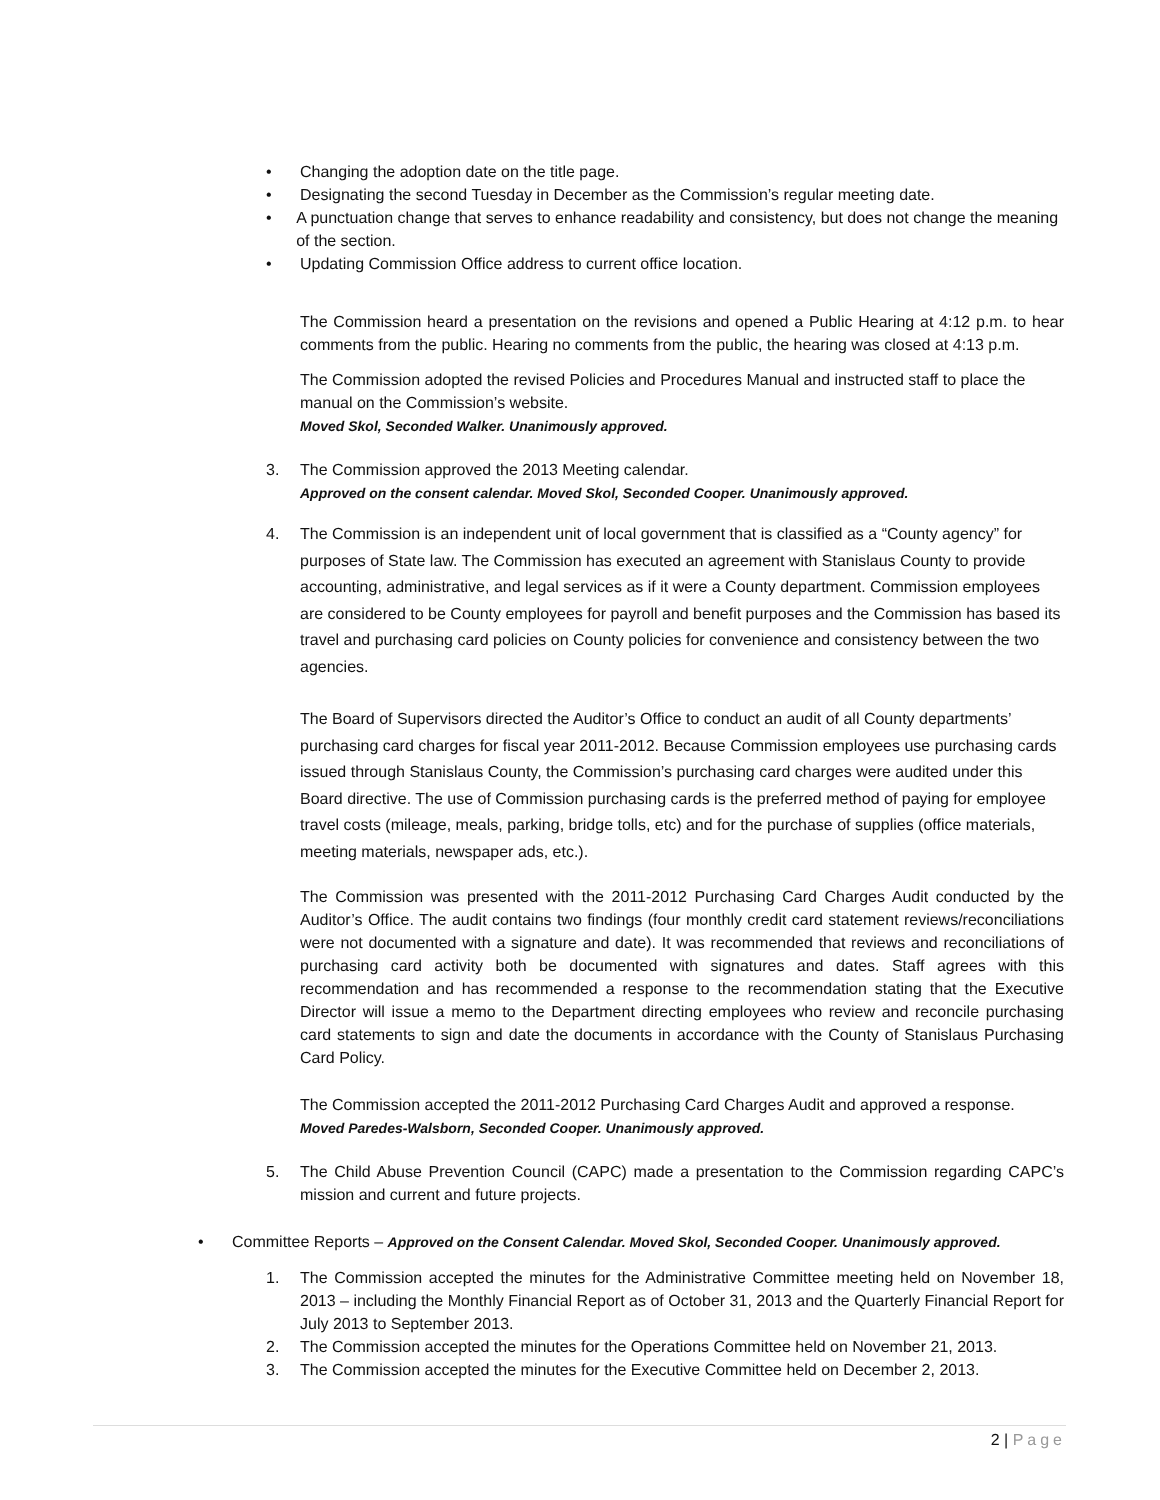• Changing the adoption date on the title page.
• Designating the second Tuesday in December as the Commission’s regular meeting date.
• A punctuation change that serves to enhance readability and consistency, but does not change the meaning of the section.
• Updating Commission Office address to current office location.
The Commission heard a presentation on the revisions and opened a Public Hearing at 4:12 p.m. to hear comments from the public. Hearing no comments from the public, the hearing was closed at 4:13 p.m.
The Commission adopted the revised Policies and Procedures Manual and instructed staff to place the manual on the Commission’s website.
Moved Skol, Seconded Walker. Unanimously approved.
3. The Commission approved the 2013 Meeting calendar.
Approved on the consent calendar. Moved Skol, Seconded Cooper. Unanimously approved.
4. The Commission is an independent unit of local government that is classified as a “County agency” for purposes of State law. The Commission has executed an agreement with Stanislaus County to provide accounting, administrative, and legal services as if it were a County department. Commission employees are considered to be County employees for payroll and benefit purposes and the Commission has based its travel and purchasing card policies on County policies for convenience and consistency between the two agencies.
The Board of Supervisors directed the Auditor’s Office to conduct an audit of all County departments’ purchasing card charges for fiscal year 2011-2012. Because Commission employees use purchasing cards issued through Stanislaus County, the Commission’s purchasing card charges were audited under this Board directive. The use of Commission purchasing cards is the preferred method of paying for employee travel costs (mileage, meals, parking, bridge tolls, etc) and for the purchase of supplies (office materials, meeting materials, newspaper ads, etc.).
The Commission was presented with the 2011-2012 Purchasing Card Charges Audit conducted by the Auditor’s Office. The audit contains two findings (four monthly credit card statement reviews/reconciliations were not documented with a signature and date). It was recommended that reviews and reconciliations of purchasing card activity both be documented with signatures and dates. Staff agrees with this recommendation and has recommended a response to the recommendation stating that the Executive Director will issue a memo to the Department directing employees who review and reconcile purchasing card statements to sign and date the documents in accordance with the County of Stanislaus Purchasing Card Policy.
The Commission accepted the 2011-2012 Purchasing Card Charges Audit and approved a response.
Moved Paredes-Walsborn, Seconded Cooper. Unanimously approved.
5. The Child Abuse Prevention Council (CAPC) made a presentation to the Commission regarding CAPC’s mission and current and future projects.
• Committee Reports – Approved on the Consent Calendar. Moved Skol, Seconded Cooper. Unanimously approved.
1. The Commission accepted the minutes for the Administrative Committee meeting held on November 18, 2013 – including the Monthly Financial Report as of October 31, 2013 and the Quarterly Financial Report for July 2013 to September 2013.
2. The Commission accepted the minutes for the Operations Committee held on November 21, 2013.
3. The Commission accepted the minutes for the Executive Committee held on December 2, 2013.
2 | Page